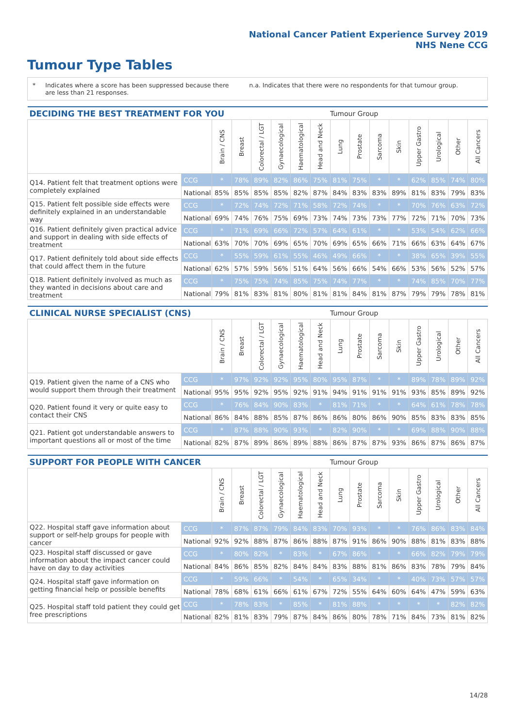National Cancer Patient Experience Survey 2019
NHS Nene CCG
Tumour Type Tables
* Indicates where a score has been suppressed because there are less than 21 responses. n.a. Indicates that there were no respondents for that tumour group.
| DECIDING THE BEST TREATMENT FOR YOU | | | | | | | | Tumour Group | | | | | | | |
| --- | --- | --- | --- | --- | --- | --- | --- | --- | --- | --- | --- | --- | --- | --- | --- |
| | | Brain / CNS | Breast | Colorectal / LGT | Gynaecological | Haematological | Head and Neck | Lung | Prostate | Sarcoma | Skin | Upper Gastro | Urological | Other | All Cancers |
| Q14. Patient felt that treatment options were completely explained | CCG | * | 78% | 89% | 82% | 86% | 75% | 81% | 75% | * | * | 62% | 85% | 74% | 80% |
| | National | 85% | 85% | 85% | 85% | 82% | 87% | 84% | 83% | 83% | 89% | 81% | 83% | 79% | 83% |
| Q15. Patient felt possible side effects were definitely explained in an understandable way | CCG | * | 72% | 74% | 72% | 71% | 58% | 72% | 74% | * | * | 70% | 76% | 63% | 72% |
| | National | 69% | 74% | 76% | 75% | 69% | 73% | 74% | 73% | 73% | 77% | 72% | 71% | 70% | 73% |
| Q16. Patient definitely given practical advice and support in dealing with side effects of treatment | CCG | * | 71% | 69% | 66% | 72% | 57% | 64% | 61% | * | * | 53% | 54% | 62% | 66% |
| | National | 63% | 70% | 70% | 69% | 65% | 70% | 69% | 65% | 66% | 71% | 66% | 63% | 64% | 67% |
| Q17. Patient definitely told about side effects that could affect them in the future | CCG | * | 55% | 59% | 61% | 55% | 46% | 49% | 66% | * | * | 38% | 65% | 39% | 55% |
| | National | 62% | 57% | 59% | 56% | 51% | 64% | 56% | 66% | 54% | 66% | 53% | 56% | 52% | 57% |
| Q18. Patient definitely involved as much as they wanted in decisions about care and treatment | CCG | * | 75% | 75% | 74% | 85% | 75% | 74% | 77% | * | * | 74% | 85% | 70% | 77% |
| | National | 79% | 81% | 83% | 81% | 80% | 81% | 81% | 84% | 81% | 87% | 79% | 79% | 78% | 81% |
| CLINICAL NURSE SPECIALIST (CNS) | | | | | | | | Tumour Group | | | | | | | |
| --- | --- | --- | --- | --- | --- | --- | --- | --- | --- | --- | --- | --- | --- | --- | --- |
| | | Brain / CNS | Breast | Colorectal / LGT | Gynaecological | Haematological | Head and Neck | Lung | Prostate | Sarcoma | Skin | Upper Gastro | Urological | Other | All Cancers |
| Q19. Patient given the name of a CNS who would support them through their treatment | CCG | * | 97% | 92% | 92% | 95% | 80% | 95% | 87% | * | * | 89% | 78% | 89% | 92% |
| | National | 95% | 95% | 92% | 95% | 92% | 91% | 94% | 91% | 91% | 91% | 93% | 85% | 89% | 92% |
| Q20. Patient found it very or quite easy to contact their CNS | CCG | * | 76% | 84% | 90% | 83% | * | 81% | 71% | * | * | 64% | 61% | 78% | 78% |
| | National | 86% | 84% | 88% | 85% | 87% | 86% | 86% | 80% | 86% | 90% | 85% | 83% | 83% | 85% |
| Q21. Patient got understandable answers to important questions all or most of the time | CCG | * | 87% | 88% | 90% | 93% | * | 82% | 90% | * | * | 69% | 88% | 90% | 88% |
| | National | 82% | 87% | 89% | 86% | 89% | 88% | 86% | 87% | 87% | 93% | 86% | 87% | 86% | 87% |
| SUPPORT FOR PEOPLE WITH CANCER | | | | | | | | Tumour Group | | | | | | | |
| --- | --- | --- | --- | --- | --- | --- | --- | --- | --- | --- | --- | --- | --- | --- | --- |
| | | Brain / CNS | Breast | Colorectal / LGT | Gynaecological | Haematological | Head and Neck | Lung | Prostate | Sarcoma | Skin | Upper Gastro | Urological | Other | All Cancers |
| Q22. Hospital staff gave information about support or self-help groups for people with cancer | CCG | * | 87% | 87% | 79% | 84% | 83% | 70% | 93% | * | * | 76% | 86% | 83% | 84% |
| | National | 92% | 92% | 88% | 87% | 86% | 88% | 87% | 91% | 86% | 90% | 88% | 81% | 83% | 88% |
| Q23. Hospital staff discussed or gave information about the impact cancer could have on day to day activities | CCG | * | 80% | 82% | * | 83% | * | 67% | 86% | * | * | 66% | 82% | 79% | 79% |
| | National | 84% | 86% | 85% | 82% | 84% | 84% | 83% | 88% | 81% | 86% | 83% | 78% | 79% | 84% |
| Q24. Hospital staff gave information on getting financial help or possible benefits | CCG | * | 59% | 66% | * | 54% | * | 65% | 34% | * | * | 40% | 73% | 57% | 57% |
| | National | 78% | 68% | 61% | 66% | 61% | 67% | 72% | 55% | 64% | 60% | 64% | 47% | 59% | 63% |
| Q25. Hospital staff told patient they could get free prescriptions | CCG | * | 78% | 83% | * | 85% | * | 81% | 88% | * | * | * | * | 82% | 82% |
| | National | 82% | 81% | 83% | 79% | 87% | 84% | 86% | 80% | 78% | 71% | 84% | 73% | 81% | 82% |
14/28